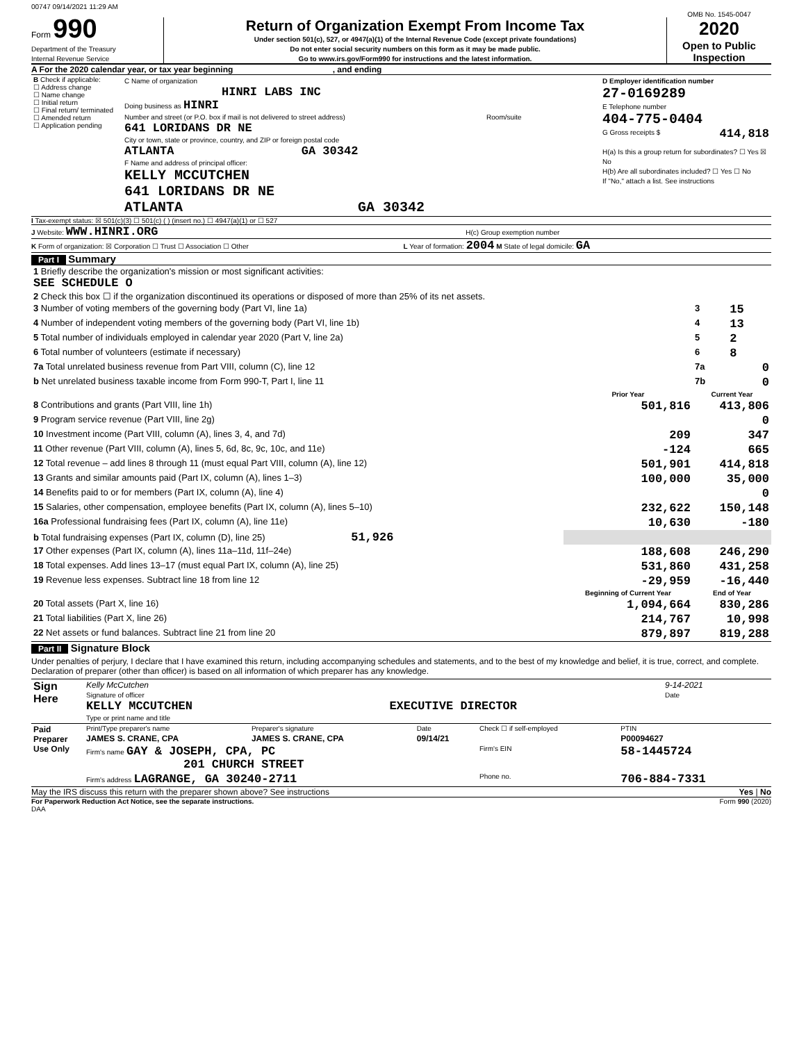00747 09/14/2021 11:29 AM
Form 990
Department of the Treasury
Internal Revenue Service
Return of Organization Exempt From Income Tax
Under section 501(c), 527, or 4947(a)(1) of the Internal Revenue Code (except private foundations)
Do not enter social security numbers on this form as it may be made public.
Go to www.irs.gov/Form990 for instructions and the latest information.
OMB No. 1545-0047
2020
Open to Public Inspection
A For the 2020 calendar year, or tax year beginning , and ending
| B Check if applicable: ☐ Address change ☐ Name change ☐ Initial return ☐ Final return/ terminated ☐ Amended return ☐ Application pending | C Name of organization HINRI LABS INC Doing business as HINRI Number and street (or P.O. box if mail is not delivered to street address) Room/suite 641 LORIDANS DR NE City or town, state or province, country, and ZIP or foreign postal code ATLANTA GA 30342 F Name and address of principal officer: KELLY MCCUTCHEN 641 LORIDANS DR NE ATLANTA GA 30342 | D Employer identification number 27-0169289 E Telephone number 404-775-0404 G Gross receipts $ 414,818 H(a) Is this a group return for subordinates? ☐ Yes ☒ No H(b) Are all subordinates included? ☐ Yes ☐ No If "No," attach a list. See instructions |
I Tax-exempt status: ☒ 501(c)(3) ☐ 501(c) ( ) (insert no.) ☐ 4947(a)(1) or ☐ 527
J Website: WWW.HINRI.ORG H(c) Group exemption number
K Form of organization: ☒ Corporation ☐ Trust ☐ Association ☐ Other L Year of formation: 2004 M State of legal domicile: GA
Part I Summary
| 1 Briefly describe the organization's mission or most significant activities: SEE SCHEDULE O | | | |
| 2 Check this box ☐ if the organization discontinued its operations or disposed of more than 25% of its net assets. | | | |
| 3 Number of voting members of the governing body (Part VI, line 1a) | | 3 | 15 |
| 4 Number of independent voting members of the governing body (Part VI, line 1b) | | 4 | 13 |
| 5 Total number of individuals employed in calendar year 2020 (Part V, line 2a) | | 5 | 2 |
| 6 Total number of volunteers (estimate if necessary) | | 6 | 8 |
| 7a Total unrelated business revenue from Part VIII, column (C), line 12 | | 7a | 0 |
| b Net unrelated business taxable income from Form 990-T, Part I, line 11 | | 7b | 0 |
| | Prior Year | Current Year | |
| 8 Contributions and grants (Part VIII, line 1h) | 501,816 | 413,806 | |
| 9 Program service revenue (Part VIII, line 2g) | | 0 | |
| 10 Investment income (Part VIII, column (A), lines 3, 4, and 7d) | 209 | 347 | |
| 11 Other revenue (Part VIII, column (A), lines 5, 6d, 8c, 9c, 10c, and 11e) | -124 | 665 | |
| 12 Total revenue – add lines 8 through 11 (must equal Part VIII, column (A), line 12) | 501,901 | 414,818 | |
| 13 Grants and similar amounts paid (Part IX, column (A), lines 1–3) | 100,000 | 35,000 | |
| 14 Benefits paid to or for members (Part IX, column (A), line 4) | | 0 | |
| 15 Salaries, other compensation, employee benefits (Part IX, column (A), lines 5–10) | 232,622 | 150,148 | |
| 16a Professional fundraising fees (Part IX, column (A), line 11e) | 10,630 | -180 | |
| b Total fundraising expenses (Part IX, column (D), line 25) 51,926 | | | |
| 17 Other expenses (Part IX, column (A), lines 11a–11d, 11f–24e) | 188,608 | 246,290 | |
| 18 Total expenses. Add lines 13–17 (must equal Part IX, column (A), line 25) | 531,860 | 431,258 | |
| 19 Revenue less expenses. Subtract line 18 from line 12 | -29,959 | -16,440 | |
| | Beginning of Current Year | End of Year | |
| 20 Total assets (Part X, line 16) | 1,094,664 | 830,286 | |
| 21 Total liabilities (Part X, line 26) | 214,767 | 10,998 | |
| 22 Net assets or fund balances. Subtract line 21 from line 20 | 879,897 | 819,288 | |
Part II Signature Block
Under penalties of perjury, I declare that I have examined this return, including accompanying schedules and statements, and to the best of my knowledge and belief, it is true, correct, and complete. Declaration of preparer (other than officer) is based on all information of which preparer has any knowledge.
| Sign Here | Kelly McCutchen Signature of officer KELLY MCCUTCHEN EXECUTIVE DIRECTOR Type or print name and title | 9-14-2021 Date |
| Paid Preparer Use Only | Print/Type preparer's name | Preparer's signature | Date | Check ☐ if self-employed | PTIN |
| | JAMES S. CRANE, CPA | JAMES S. CRANE, CPA | 09/14/21 | | P00094627 |
| | Firm's name GAY & JOSEPH, CPA, PC 201 CHURCH STREET | | | Firm's EIN | 58-1445724 |
| | Firm's address LAGRANGE, GA 30240-2711 | | | Phone no. | 706-884-7331 |
May the IRS discuss this return with the preparer shown above? See instructions Yes | No
For Paperwork Reduction Act Notice, see the separate instructions. Form 990 (2020)
DAA